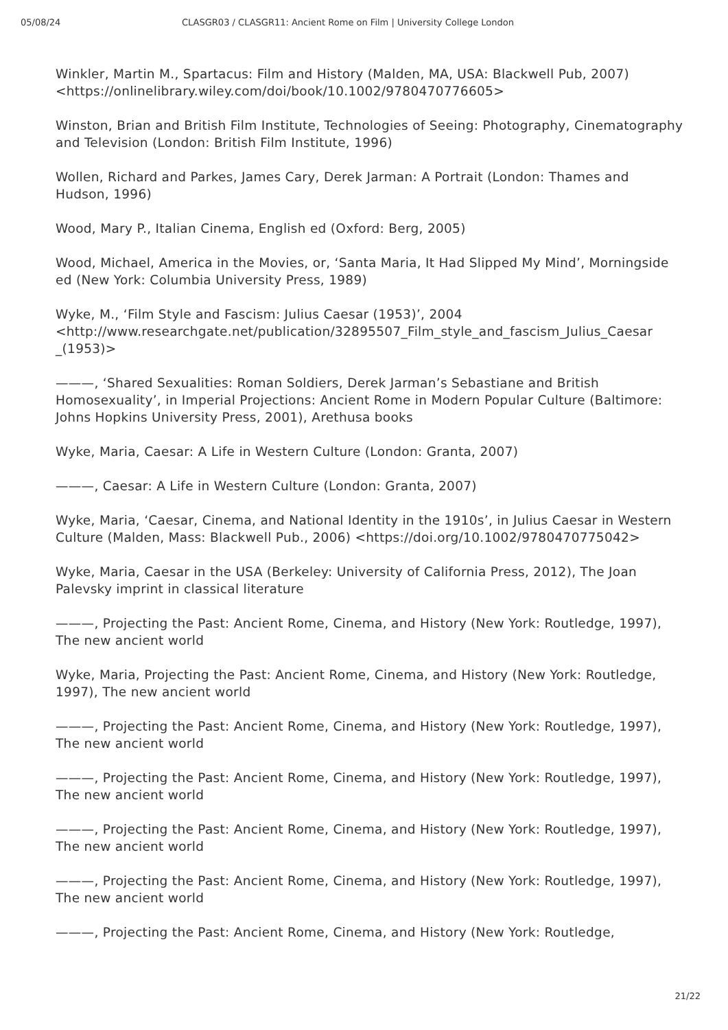05/08/24 CLASGR03 / CLASGR11: Ancient Rome on Film | University College London
Winkler, Martin M., Spartacus: Film and History (Malden, MA, USA: Blackwell Pub, 2007) <https://onlinelibrary.wiley.com/doi/book/10.1002/9780470776605>
Winston, Brian and British Film Institute, Technologies of Seeing: Photography, Cinematography and Television (London: British Film Institute, 1996)
Wollen, Richard and Parkes, James Cary, Derek Jarman: A Portrait (London: Thames and Hudson, 1996)
Wood, Mary P., Italian Cinema, English ed (Oxford: Berg, 2005)
Wood, Michael, America in the Movies, or, ‘Santa Maria, It Had Slipped My Mind’, Morningside ed (New York: Columbia University Press, 1989)
Wyke, M., ‘Film Style and Fascism: Julius Caesar (1953)’, 2004 <http://www.researchgate.net/publication/32895507_Film_style_and_fascism_Julius_Caesar _(1953)>
———, ‘Shared Sexualities: Roman Soldiers, Derek Jarman’s Sebastiane and British Homosexuality’, in Imperial Projections: Ancient Rome in Modern Popular Culture (Baltimore: Johns Hopkins University Press, 2001), Arethusa books
Wyke, Maria, Caesar: A Life in Western Culture (London: Granta, 2007)
———, Caesar: A Life in Western Culture (London: Granta, 2007)
Wyke, Maria, ‘Caesar, Cinema, and National Identity in the 1910s’, in Julius Caesar in Western Culture (Malden, Mass: Blackwell Pub., 2006) <https://doi.org/10.1002/9780470775042>
Wyke, Maria, Caesar in the USA (Berkeley: University of California Press, 2012), The Joan Palevsky imprint in classical literature
———, Projecting the Past: Ancient Rome, Cinema, and History (New York: Routledge, 1997), The new ancient world
Wyke, Maria, Projecting the Past: Ancient Rome, Cinema, and History (New York: Routledge, 1997), The new ancient world
———, Projecting the Past: Ancient Rome, Cinema, and History (New York: Routledge, 1997), The new ancient world
———, Projecting the Past: Ancient Rome, Cinema, and History (New York: Routledge, 1997), The new ancient world
———, Projecting the Past: Ancient Rome, Cinema, and History (New York: Routledge, 1997), The new ancient world
———, Projecting the Past: Ancient Rome, Cinema, and History (New York: Routledge, 1997), The new ancient world
———, Projecting the Past: Ancient Rome, Cinema, and History (New York: Routledge,
21/22